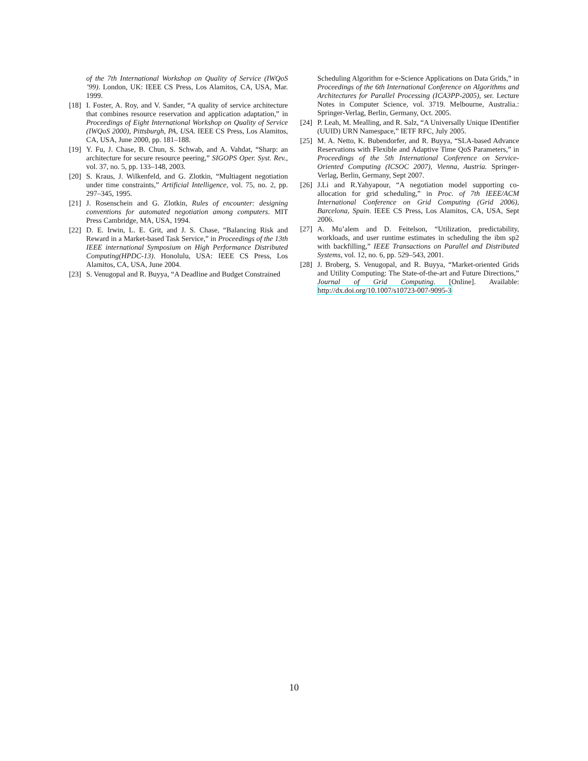of the 7th International Workshop on Quality of Service (IWQoS ’99). London, UK: IEEE CS Press, Los Alamitos, CA, USA, Mar. 1999.
[18] I. Foster, A. Roy, and V. Sander, “A quality of service architecture that combines resource reservation and application adaptation,” in Proceedings of Eight International Workshop on Quality of Service (IWQoS 2000), Pittsburgh, PA, USA. IEEE CS Press, Los Alamitos, CA, USA, June 2000, pp. 181–188.
[19] Y. Fu, J. Chase, B. Chun, S. Schwab, and A. Vahdat, “Sharp: an architecture for secure resource peering,” SIGOPS Oper. Syst. Rev., vol. 37, no. 5, pp. 133–148, 2003.
[20] S. Kraus, J. Wilkenfeld, and G. Zlotkin, “Multiagent negotiation under time constraints,” Artificial Intelligence, vol. 75, no. 2, pp. 297–345, 1995.
[21] J. Rosenschein and G. Zlotkin, Rules of encounter: designing conventions for automated negotiation among computers. MIT Press Cambridge, MA, USA, 1994.
[22] D. E. Irwin, L. E. Grit, and J. S. Chase, “Balancing Risk and Reward in a Market-based Task Service,” in Proceedings of the 13th IEEE international Symposium on High Performance Distributed Computing(HPDC-13). Honolulu, USA: IEEE CS Press, Los Alamitos, CA, USA, June 2004.
[23] S. Venugopal and R. Buyya, “A Deadline and Budget Constrained
Scheduling Algorithm for e-Science Applications on Data Grids,” in Proceedings of the 6th International Conference on Algorithms and Architectures for Parallel Processing (ICA3PP-2005), ser. Lecture Notes in Computer Science, vol. 3719. Melbourne, Australia.: Springer-Verlag, Berlin, Germany, Oct. 2005.
[24] P. Leah, M. Mealling, and R. Salz, “A Universally Unique IDentifier (UUID) URN Namespace,” IETF RFC, July 2005.
[25] M. A. Netto, K. Bubendorfer, and R. Buyya, “SLA-based Advance Reservations with Flexible and Adaptive Time QoS Parameters,” in Proceedings of the 5th International Conference on Service-Oriented Computing (ICSOC 2007), Vienna, Austria. Springer-Verlag, Berlin, Germany, Sept 2007.
[26] J.Li and R.Yahyapour, “A negotiation model supporting co-allocation for grid scheduling,” in Proc. of 7th IEEE/ACM International Conference on Grid Computing (Grid 2006), Barcelona, Spain. IEEE CS Press, Los Alamitos, CA, USA, Sept 2006.
[27] A. Mu’alem and D. Feitelson, “Utilization, predictability, workloads, and user runtime estimates in scheduling the ibm sp2 with backfilling,” IEEE Transactions on Parallel and Distributed Systems, vol. 12, no. 6, pp. 529–543, 2001.
[28] J. Broberg, S. Venugopal, and R. Buyya, “Market-oriented Grids and Utility Computing: The State-of-the-art and Future Directions,” Journal of Grid Computing. [Online]. Available: http://dx.doi.org/10.1007/s10723-007-9095-3
10